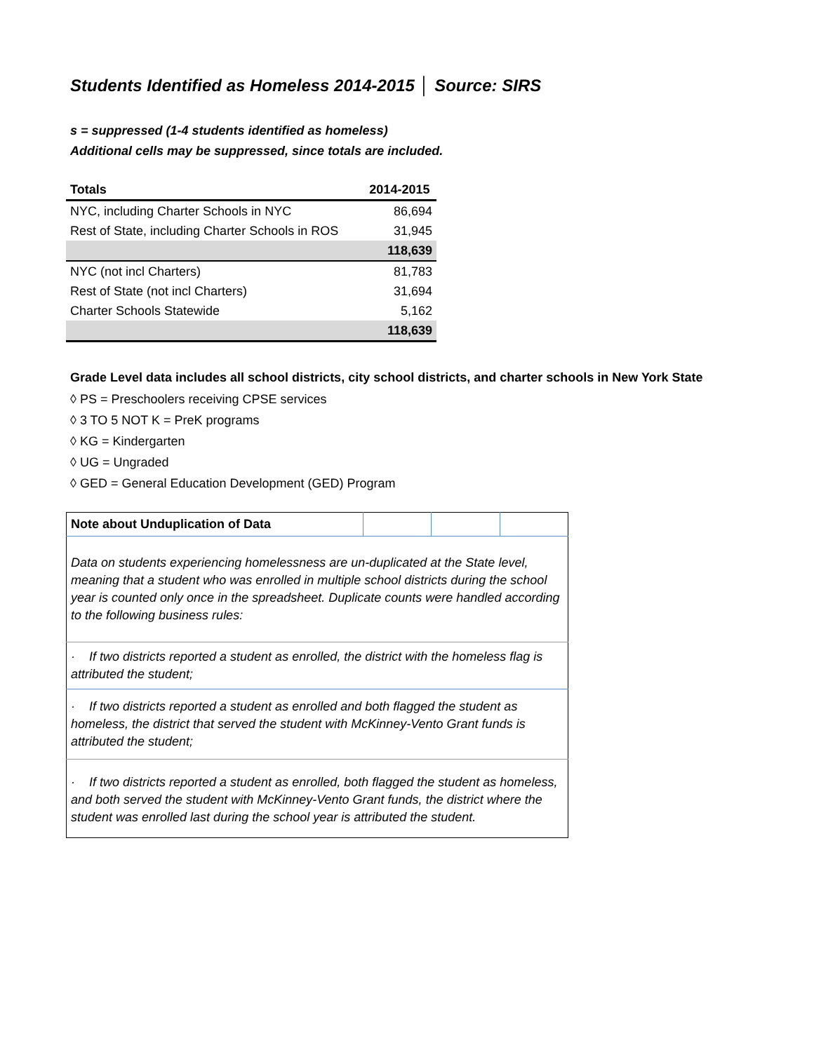Students Identified as Homeless 2014-2015 │ Source: SIRS
s = suppressed (1-4 students identified as homeless)
Additional cells may be suppressed, since totals are included.
| Totals | 2014-2015 |
| --- | --- |
| NYC, including Charter Schools in NYC | 86,694 |
| Rest of State, including Charter Schools in ROS | 31,945 |
| | 118,639 |
| NYC (not incl Charters) | 81,783 |
| Rest of State (not incl Charters) | 31,694 |
| Charter Schools Statewide | 5,162 |
| | 118,639 |
Grade Level data includes all school districts, city school districts, and charter schools in New York State
◊ PS = Preschoolers receiving CPSE services
◊ 3 TO 5 NOT K = PreK programs
◊ KG = Kindergarten
◊ UG = Ungraded
◊ GED = General Education Development (GED) Program
| Note about Unduplication of Data | | | |
| Data on students experiencing homelessness are un-duplicated at the State level, meaning that a student who was enrolled in multiple school districts during the school year is counted only once in the spreadsheet. Duplicate counts were handled according to the following business rules: | | | |
| · If two districts reported a student as enrolled, the district with the homeless flag is attributed the student; | | | |
| · If two districts reported a student as enrolled and both flagged the student as homeless, the district that served the student with McKinney-Vento Grant funds is attributed the student; | | | |
| · If two districts reported a student as enrolled, both flagged the student as homeless, and both served the student with McKinney-Vento Grant funds, the district where the student was enrolled last during the school year is attributed the student. | | | |